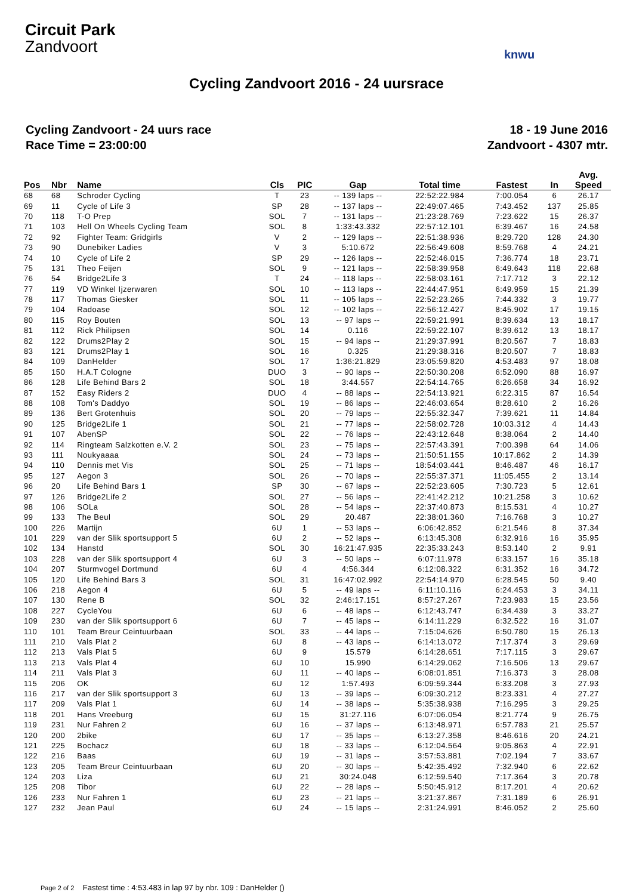Circuit Park
Zandvoort
knwu
Cycling Zandvoort 2016 - 24 uursrace
Cycling Zandvoort - 24 uurs race
Race Time = 23:00:00
18 - 19 June 2016
Zandvoort - 4307 mtr.
| Pos | Nbr | Name | Cls | PIC | Gap | Total time | Fastest | In | Avg. Speed |
| --- | --- | --- | --- | --- | --- | --- | --- | --- | --- |
| 68 | 68 | Schroder Cycling | T | 23 | -- 139 laps -- | 22:52:22.984 | 7:00.054 | 6 | 26.17 |
| 69 | 11 | Cycle of Life 3 | SP | 28 | -- 137 laps -- | 22:49:07.465 | 7:43.452 | 137 | 25.85 |
| 70 | 118 | T-O Prep | SOL | 7 | -- 131 laps -- | 21:23:28.769 | 7:23.622 | 15 | 26.37 |
| 71 | 103 | Hell On Wheels Cycling Team | SOL | 8 | 1:33:43.332 | 22:57:12.101 | 6:39.467 | 16 | 24.58 |
| 72 | 92 | Fighter Team: Gridgirls | V | 2 | -- 129 laps -- | 22:51:38.936 | 8:29.720 | 128 | 24.30 |
| 73 | 90 | Dunebiker Ladies | V | 3 | 5:10.672 | 22:56:49.608 | 8:59.768 | 4 | 24.21 |
| 74 | 10 | Cycle of Life 2 | SP | 29 | -- 126 laps -- | 22:52:46.015 | 7:36.774 | 18 | 23.71 |
| 75 | 131 | Theo Feijen | SOL | 9 | -- 121 laps -- | 22:58:39.958 | 6:49.643 | 118 | 22.68 |
| 76 | 54 | Bridge2Life 3 | T | 24 | -- 118 laps -- | 22:58:03.161 | 7:17.712 | 3 | 22.12 |
| 77 | 119 | VD Winkel Ijzerwaren | SOL | 10 | -- 113 laps -- | 22:44:47.951 | 6:49.959 | 15 | 21.39 |
| 78 | 117 | Thomas Giesker | SOL | 11 | -- 105 laps -- | 22:52:23.265 | 7:44.332 | 3 | 19.77 |
| 79 | 104 | Radoase | SOL | 12 | -- 102 laps -- | 22:56:12.427 | 8:45.902 | 17 | 19.15 |
| 80 | 115 | Roy Bouten | SOL | 13 | -- 97 laps -- | 22:59:21.991 | 8:39.634 | 13 | 18.17 |
| 81 | 112 | Rick Philipsen | SOL | 14 | 0.116 | 22:59:22.107 | 8:39.612 | 13 | 18.17 |
| 82 | 122 | Drums2Play 2 | SOL | 15 | -- 94 laps -- | 21:29:37.991 | 8:20.567 | 7 | 18.83 |
| 83 | 121 | Drums2Play 1 | SOL | 16 | 0.325 | 21:29:38.316 | 8:20.507 | 7 | 18.83 |
| 84 | 109 | DanHelder | SOL | 17 | 1:36:21.829 | 23:05:59.820 | 4:53.483 | 97 | 18.08 |
| 85 | 150 | H.A.T Cologne | DUO | 3 | -- 90 laps -- | 22:50:30.208 | 6:52.090 | 88 | 16.97 |
| 86 | 128 | Life Behind Bars 2 | SOL | 18 | 3:44.557 | 22:54:14.765 | 6:26.658 | 34 | 16.92 |
| 87 | 152 | Easy Riders 2 | DUO | 4 | -- 88 laps -- | 22:54:13.921 | 6:22.315 | 87 | 16.54 |
| 88 | 108 | Tom's Daddyo | SOL | 19 | -- 86 laps -- | 22:46:03.654 | 8:28.610 | 2 | 16.26 |
| 89 | 136 | Bert Grotenhuis | SOL | 20 | -- 79 laps -- | 22:55:32.347 | 7:39.621 | 11 | 14.84 |
| 90 | 125 | Bridge2Life 1 | SOL | 21 | -- 77 laps -- | 22:58:02.728 | 10:03.312 | 4 | 14.43 |
| 91 | 107 | AbenSP | SOL | 22 | -- 76 laps -- | 22:43:12.648 | 8:38.064 | 2 | 14.40 |
| 92 | 114 | Ringteam Salzkotten e.V. 2 | SOL | 23 | -- 75 laps -- | 22:57:43.391 | 7:00.398 | 64 | 14.06 |
| 93 | 111 | Noukyaaaa | SOL | 24 | -- 73 laps -- | 21:50:51.155 | 10:17.862 | 2 | 14.39 |
| 94 | 110 | Dennis met Vis | SOL | 25 | -- 71 laps -- | 18:54:03.441 | 8:46.487 | 46 | 16.17 |
| 95 | 127 | Aegon 3 | SOL | 26 | -- 70 laps -- | 22:55:37.371 | 11:05.455 | 2 | 13.14 |
| 96 | 20 | Life Behind Bars 1 | SP | 30 | -- 67 laps -- | 22:52:23.605 | 7:30.723 | 5 | 12.61 |
| 97 | 126 | Bridge2Life 2 | SOL | 27 | -- 56 laps -- | 22:41:42.212 | 10:21.258 | 3 | 10.62 |
| 98 | 106 | SOLa | SOL | 28 | -- 54 laps -- | 22:37:40.873 | 8:15.531 | 4 | 10.27 |
| 99 | 133 | The Beul | SOL | 29 | 20.487 | 22:38:01.360 | 7:16.768 | 3 | 10.27 |
| 100 | 226 | Martijn | 6U | 1 | -- 53 laps -- | 6:06:42.852 | 6:21.546 | 8 | 37.34 |
| 101 | 229 | van der Slik sportsupport 5 | 6U | 2 | -- 52 laps -- | 6:13:45.308 | 6:32.916 | 16 | 35.95 |
| 102 | 134 | Hanstd | SOL | 30 | 16:21:47.935 | 22:35:33.243 | 8:53.140 | 2 | 9.91 |
| 103 | 228 | van der Slik sportsupport 4 | 6U | 3 | -- 50 laps -- | 6:07:11.978 | 6:33.157 | 16 | 35.18 |
| 104 | 207 | Sturmvogel Dortmund | 6U | 4 | 4:56.344 | 6:12:08.322 | 6:31.352 | 16 | 34.72 |
| 105 | 120 | Life Behind Bars 3 | SOL | 31 | 16:47:02.992 | 22:54:14.970 | 6:28.545 | 50 | 9.40 |
| 106 | 218 | Aegon 4 | 6U | 5 | -- 49 laps -- | 6:11:10.116 | 6:24.453 | 3 | 34.11 |
| 107 | 130 | Rene B | SOL | 32 | 2:46:17.151 | 8:57:27.267 | 7:23.983 | 15 | 23.56 |
| 108 | 227 | CycleYou | 6U | 6 | -- 48 laps -- | 6:12:43.747 | 6:34.439 | 3 | 33.27 |
| 109 | 230 | van der Slik sportsupport 6 | 6U | 7 | -- 45 laps -- | 6:14:11.229 | 6:32.522 | 16 | 31.07 |
| 110 | 101 | Team Breur Ceintuurbaan | SOL | 33 | -- 44 laps -- | 7:15:04.626 | 6:50.780 | 15 | 26.13 |
| 111 | 210 | Vals Plat 2 | 6U | 8 | -- 43 laps -- | 6:14:13.072 | 7:17.374 | 3 | 29.69 |
| 112 | 213 | Vals Plat 5 | 6U | 9 | 15.579 | 6:14:28.651 | 7:17.115 | 3 | 29.67 |
| 113 | 213 | Vals Plat 4 | 6U | 10 | 15.990 | 6:14:29.062 | 7:16.506 | 13 | 29.67 |
| 114 | 211 | Vals Plat 3 | 6U | 11 | -- 40 laps -- | 6:08:01.851 | 7:16.373 | 3 | 28.08 |
| 115 | 206 | OK | 6U | 12 | 1:57.493 | 6:09:59.344 | 6:33.208 | 3 | 27.93 |
| 116 | 217 | van der Slik sportsupport 3 | 6U | 13 | -- 39 laps -- | 6:09:30.212 | 8:23.331 | 4 | 27.27 |
| 117 | 209 | Vals Plat 1 | 6U | 14 | -- 38 laps -- | 5:35:38.938 | 7:16.295 | 3 | 29.25 |
| 118 | 201 | Hans Vreeburg | 6U | 15 | 31:27.116 | 6:07:06.054 | 8:21.774 | 9 | 26.75 |
| 119 | 231 | Nur Fahren 2 | 6U | 16 | -- 37 laps -- | 6:13:48.971 | 6:57.783 | 21 | 25.57 |
| 120 | 200 | 2bike | 6U | 17 | -- 35 laps -- | 6:13:27.358 | 8:46.616 | 20 | 24.21 |
| 121 | 225 | Bochacz | 6U | 18 | -- 33 laps -- | 6:12:04.564 | 9:05.863 | 4 | 22.91 |
| 122 | 216 | Baas | 6U | 19 | -- 31 laps -- | 3:57:53.881 | 7:02.194 | 7 | 33.67 |
| 123 | 205 | Team Breur Ceintuurbaan | 6U | 20 | -- 30 laps -- | 5:42:35.492 | 7:32.940 | 6 | 22.62 |
| 124 | 203 | Liza | 6U | 21 | 30:24.048 | 6:12:59.540 | 7:17.364 | 3 | 20.78 |
| 125 | 208 | Tibor | 6U | 22 | -- 28 laps -- | 5:50:45.912 | 8:17.201 | 4 | 20.62 |
| 126 | 233 | Nur Fahren 1 | 6U | 23 | -- 21 laps -- | 3:21:37.867 | 7:31.189 | 6 | 26.91 |
| 127 | 232 | Jean Paul | 6U | 24 | -- 15 laps -- | 2:31:24.991 | 8:46.052 | 2 | 25.60 |
Page 2 of 2 Fastest time : 4:53.483 in lap 97 by nbr. 109 : DanHelder ()